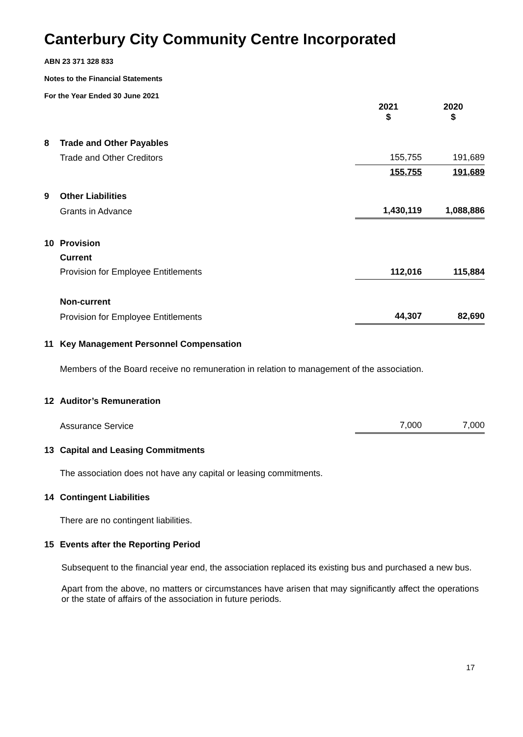Canterbury City Community Centre Incorporated
ABN 23 371 328 833
Notes to the Financial Statements
For the Year Ended 30 June 2021
| | | 2021 $ | 2020 $ |
| 8 | Trade and Other Payables | | |
| | Trade and Other Creditors | 155,755 | 191,689 |
| | | 155,755 | 191,689 |
| 9 | Other Liabilities | | |
| | Grants in Advance | 1,430,119 | 1,088,886 |
| 10 | Provision | | |
| | Current | | |
| | Provision for Employee Entitlements | 112,016 | 115,884 |
| | Non-current | | |
| | Provision for Employee Entitlements | 44,307 | 82,690 |
| 11 | Key Management Personnel Compensation | | |
| | Members of the Board receive no remuneration in relation to management of the association. | | |
| 12 | Auditor’s Remuneration | | |
| | Assurance Service | 7,000 | 7,000 |
| 13 | Capital and Leasing Commitments | | |
| | The association does not have any capital or leasing commitments. | | |
| 14 | Contingent Liabilities | | |
| | There are no contingent liabilities. | | |
| 15 | Events after the Reporting Period | | |
Subsequent to the financial year end, the association replaced its existing bus and purchased a new bus.
Apart from the above, no matters or circumstances have arisen that may significantly affect the operations or the state of affairs of the association in future periods.
17